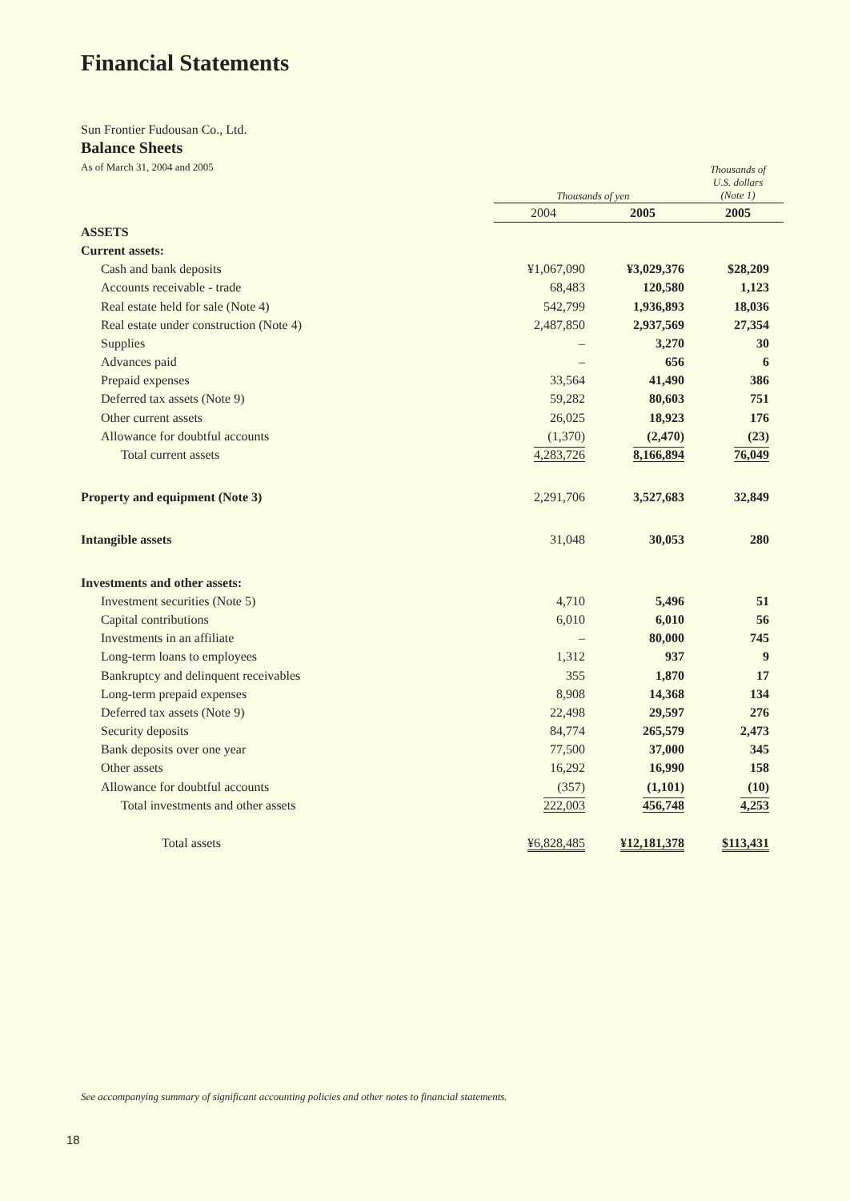Financial Statements
Sun Frontier Fudousan Co., Ltd.
Balance Sheets
As of March 31, 2004 and 2005
| | Thousands of yen | | Thousands of U.S. dollars (Note 1) |
| | 2004 | 2005 | 2005 |
| ASSETS | | | |
| Current assets: | | | |
| Cash and bank deposits | ¥1,067,090 | ¥3,029,376 | $28,209 |
| Accounts receivable - trade | 68,483 | 120,580 | 1,123 |
| Real estate held for sale (Note 4) | 542,799 | 1,936,893 | 18,036 |
| Real estate under construction (Note 4) | 2,487,850 | 2,937,569 | 27,354 |
| Supplies | – | 3,270 | 30 |
| Advances paid | – | 656 | 6 |
| Prepaid expenses | 33,564 | 41,490 | 386 |
| Deferred tax assets (Note 9) | 59,282 | 80,603 | 751 |
| Other current assets | 26,025 | 18,923 | 176 |
| Allowance for doubtful accounts | (1,370) | (2,470) | (23) |
| Total current assets | 4,283,726 | 8,166,894 | 76,049 |
| Property and equipment (Note 3) | 2,291,706 | 3,527,683 | 32,849 |
| Intangible assets | 31,048 | 30,053 | 280 |
| Investments and other assets: | | | |
| Investment securities (Note 5) | 4,710 | 5,496 | 51 |
| Capital contributions | 6,010 | 6,010 | 56 |
| Investments in an affiliate | – | 80,000 | 745 |
| Long-term loans to employees | 1,312 | 937 | 9 |
| Bankruptcy and delinquent receivables | 355 | 1,870 | 17 |
| Long-term prepaid expenses | 8,908 | 14,368 | 134 |
| Deferred tax assets (Note 9) | 22,498 | 29,597 | 276 |
| Security deposits | 84,774 | 265,579 | 2,473 |
| Bank deposits over one year | 77,500 | 37,000 | 345 |
| Other assets | 16,292 | 16,990 | 158 |
| Allowance for doubtful accounts | (357) | (1,101) | (10) |
| Total investments and other assets | 222,003 | 456,748 | 4,253 |
| Total assets | ¥6,828,485 | ¥12,181,378 | $113,431 |
See accompanying summary of significant accounting policies and other notes to financial statements.
18